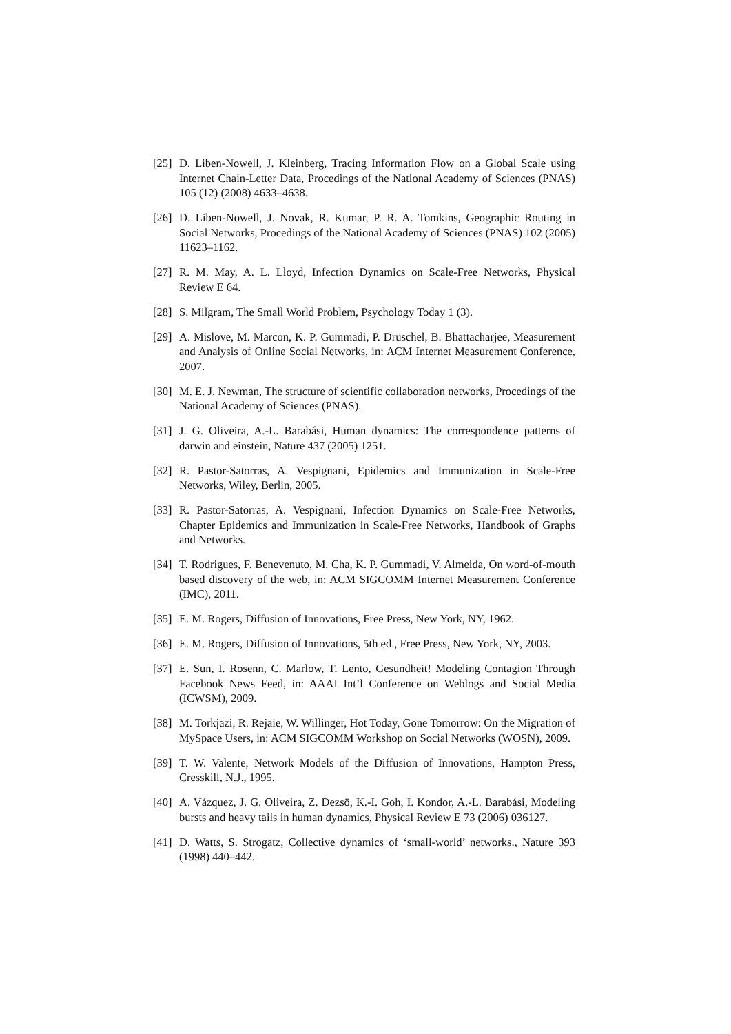[25] D. Liben-Nowell, J. Kleinberg, Tracing Information Flow on a Global Scale using Internet Chain-Letter Data, Procedings of the National Academy of Sciences (PNAS) 105 (12) (2008) 4633–4638.
[26] D. Liben-Nowell, J. Novak, R. Kumar, P. R. A. Tomkins, Geographic Routing in Social Networks, Procedings of the National Academy of Sciences (PNAS) 102 (2005) 11623–1162.
[27] R. M. May, A. L. Lloyd, Infection Dynamics on Scale-Free Networks, Physical Review E 64.
[28] S. Milgram, The Small World Problem, Psychology Today 1 (3).
[29] A. Mislove, M. Marcon, K. P. Gummadi, P. Druschel, B. Bhattacharjee, Measurement and Analysis of Online Social Networks, in: ACM Internet Measurement Conference, 2007.
[30] M. E. J. Newman, The structure of scientific collaboration networks, Procedings of the National Academy of Sciences (PNAS).
[31] J. G. Oliveira, A.-L. Barabási, Human dynamics: The correspondence patterns of darwin and einstein, Nature 437 (2005) 1251.
[32] R. Pastor-Satorras, A. Vespignani, Epidemics and Immunization in Scale-Free Networks, Wiley, Berlin, 2005.
[33] R. Pastor-Satorras, A. Vespignani, Infection Dynamics on Scale-Free Networks, Chapter Epidemics and Immunization in Scale-Free Networks, Handbook of Graphs and Networks.
[34] T. Rodrigues, F. Benevenuto, M. Cha, K. P. Gummadi, V. Almeida, On word-of-mouth based discovery of the web, in: ACM SIGCOMM Internet Measurement Conference (IMC), 2011.
[35] E. M. Rogers, Diffusion of Innovations, Free Press, New York, NY, 1962.
[36] E. M. Rogers, Diffusion of Innovations, 5th ed., Free Press, New York, NY, 2003.
[37] E. Sun, I. Rosenn, C. Marlow, T. Lento, Gesundheit! Modeling Contagion Through Facebook News Feed, in: AAAI Int’l Conference on Weblogs and Social Media (ICWSM), 2009.
[38] M. Torkjazi, R. Rejaie, W. Willinger, Hot Today, Gone Tomorrow: On the Migration of MySpace Users, in: ACM SIGCOMM Workshop on Social Networks (WOSN), 2009.
[39] T. W. Valente, Network Models of the Diffusion of Innovations, Hampton Press, Cresskill, N.J., 1995.
[40] A. Vázquez, J. G. Oliveira, Z. Dezsö, K.-I. Goh, I. Kondor, A.-L. Barabási, Modeling bursts and heavy tails in human dynamics, Physical Review E 73 (2006) 036127.
[41] D. Watts, S. Strogatz, Collective dynamics of ‘small-world’ networks., Nature 393 (1998) 440–442.